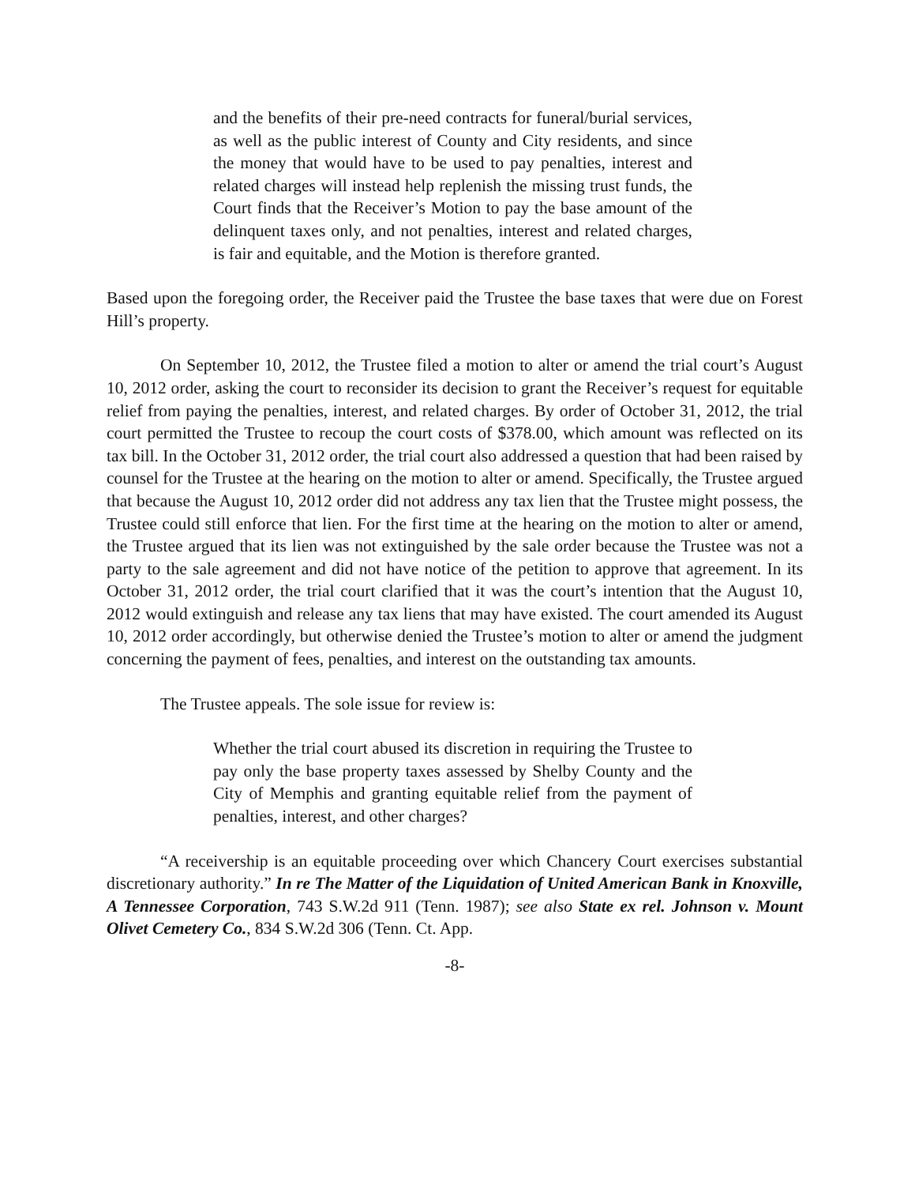and the benefits of their pre-need contracts for funeral/burial services, as well as the public interest of County and City residents, and since the money that would have to be used to pay penalties, interest and related charges will instead help replenish the missing trust funds, the Court finds that the Receiver’s Motion to pay the base amount of the delinquent taxes only, and not penalties, interest and related charges, is fair and equitable, and the Motion is therefore granted.
Based upon the foregoing order, the Receiver paid the Trustee the base taxes that were due on Forest Hill’s property.
On September 10, 2012, the Trustee filed a motion to alter or amend the trial court’s August 10, 2012 order, asking the court to reconsider its decision to grant the Receiver’s request for equitable relief from paying the penalties, interest, and related charges. By order of October 31, 2012, the trial court permitted the Trustee to recoup the court costs of $378.00, which amount was reflected on its tax bill. In the October 31, 2012 order, the trial court also addressed a question that had been raised by counsel for the Trustee at the hearing on the motion to alter or amend. Specifically, the Trustee argued that because the August 10, 2012 order did not address any tax lien that the Trustee might possess, the Trustee could still enforce that lien. For the first time at the hearing on the motion to alter or amend, the Trustee argued that its lien was not extinguished by the sale order because the Trustee was not a party to the sale agreement and did not have notice of the petition to approve that agreement. In its October 31, 2012 order, the trial court clarified that it was the court’s intention that the August 10, 2012 would extinguish and release any tax liens that may have existed. The court amended its August 10, 2012 order accordingly, but otherwise denied the Trustee’s motion to alter or amend the judgment concerning the payment of fees, penalties, and interest on the outstanding tax amounts.
The Trustee appeals. The sole issue for review is:
Whether the trial court abused its discretion in requiring the Trustee to pay only the base property taxes assessed by Shelby County and the City of Memphis and granting equitable relief from the payment of penalties, interest, and other charges?
“A receivership is an equitable proceeding over which Chancery Court exercises substantial discretionary authority.” In re The Matter of the Liquidation of United American Bank in Knoxville, A Tennessee Corporation, 743 S.W.2d 911 (Tenn. 1987); see also State ex rel. Johnson v. Mount Olivet Cemetery Co., 834 S.W.2d 306 (Tenn. Ct. App.
-8-